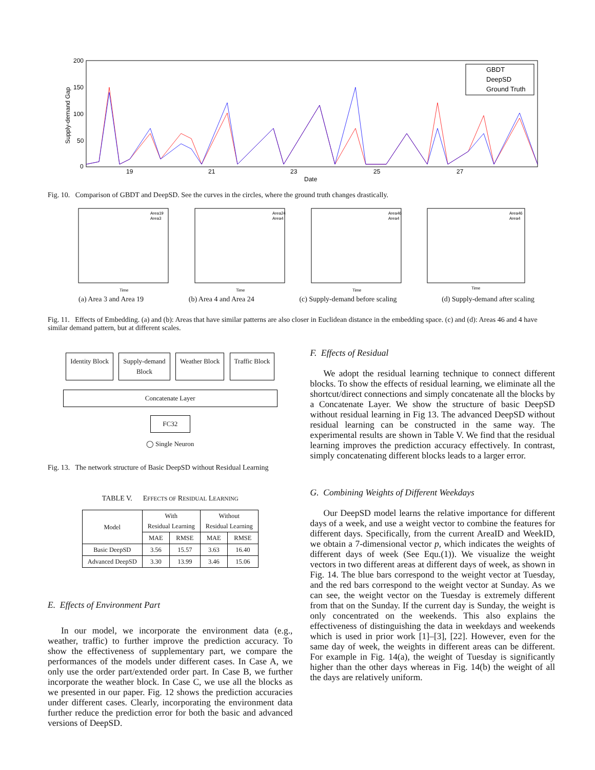200
150
100
50
0
19
21
23
25
27
Date
Supply-demand Gap
GBDT
DeepSD
Ground Truth
Fig. 10. Comparison of GBDT and DeepSD. See the curves in the circles, where the ground truth changes drastically.
Area19
Area3
Area24
Area4
Area46
Area4
Area46
Area4
Time
Time
Time
Time
(a) Area 3 and Area 19 (b) Area 4 and Area 24 (c) Supply-demand before scaling (d) Supply-demand after scaling
Fig. 11. Effects of Embedding. (a) and (b): Areas that have similar patterns are also closer in Euclidean distance in the embedding space. (c) and (d): Areas 46 and 4 have similar demand pattern, but at different scales.
Identity Block Supply-demand
Block Weather Block Traffic Block
Concatenate Layer
FC32
◯ Single Neuron
Fig. 13. The network structure of Basic DeepSD without Residual Learning
TABLE V. EFFECTS OF RESIDUAL LEARNING
| Model | With Residual Learning | | Without Residual Learning | |
| --- | --- | --- | --- | --- |
| | MAE | RMSE | MAE | RMSE |
| Basic DeepSD | 3.56 | 15.57 | 3.63 | 16.40 |
| Advanced DeepSD | 3.30 | 13.99 | 3.46 | 15.06 |
E. Effects of Environment Part
In our model, we incorporate the environment data (e.g., weather, traffic) to further improve the prediction accuracy. To show the effectiveness of supplementary part, we compare the performances of the models under different cases. In Case A, we only use the order part/extended order part. In Case B, we further incorporate the weather block. In Case C, we use all the blocks as we presented in our paper. Fig. 12 shows the prediction accuracies under different cases. Clearly, incorporating the environment data further reduce the prediction error for both the basic and advanced versions of DeepSD.
F. Effects of Residual
We adopt the residual learning technique to connect different blocks. To show the effects of residual learning, we eliminate all the shortcut/direct connections and simply concatenate all the blocks by a Concatenate Layer. We show the structure of basic DeepSD without residual learning in Fig 13. The advanced DeepSD without residual learning can be constructed in the same way. The experimental results are shown in Table V. We find that the residual learning improves the prediction accuracy effectively. In contrast, simply concatenating different blocks leads to a larger error.
G. Combining Weights of Different Weekdays
Our DeepSD model learns the relative importance for different days of a week, and use a weight vector to combine the features for different days. Specifically, from the current AreaID and WeekID, we obtain a 7-dimensional vector p, which indicates the weights of different days of week (See Equ.(1)). We visualize the weight vectors in two different areas at different days of week, as shown in Fig. 14. The blue bars correspond to the weight vector at Tuesday, and the red bars correspond to the weight vector at Sunday. As we can see, the weight vector on the Tuesday is extremely different from that on the Sunday. If the current day is Sunday, the weight is only concentrated on the weekends. This also explains the effectiveness of distinguishing the data in weekdays and weekends which is used in prior work [1]–[3], [22]. However, even for the same day of week, the weights in different areas can be different. For example in Fig. 14(a), the weight of Tuesday is significantly higher than the other days whereas in Fig. 14(b) the weight of all the days are relatively uniform.